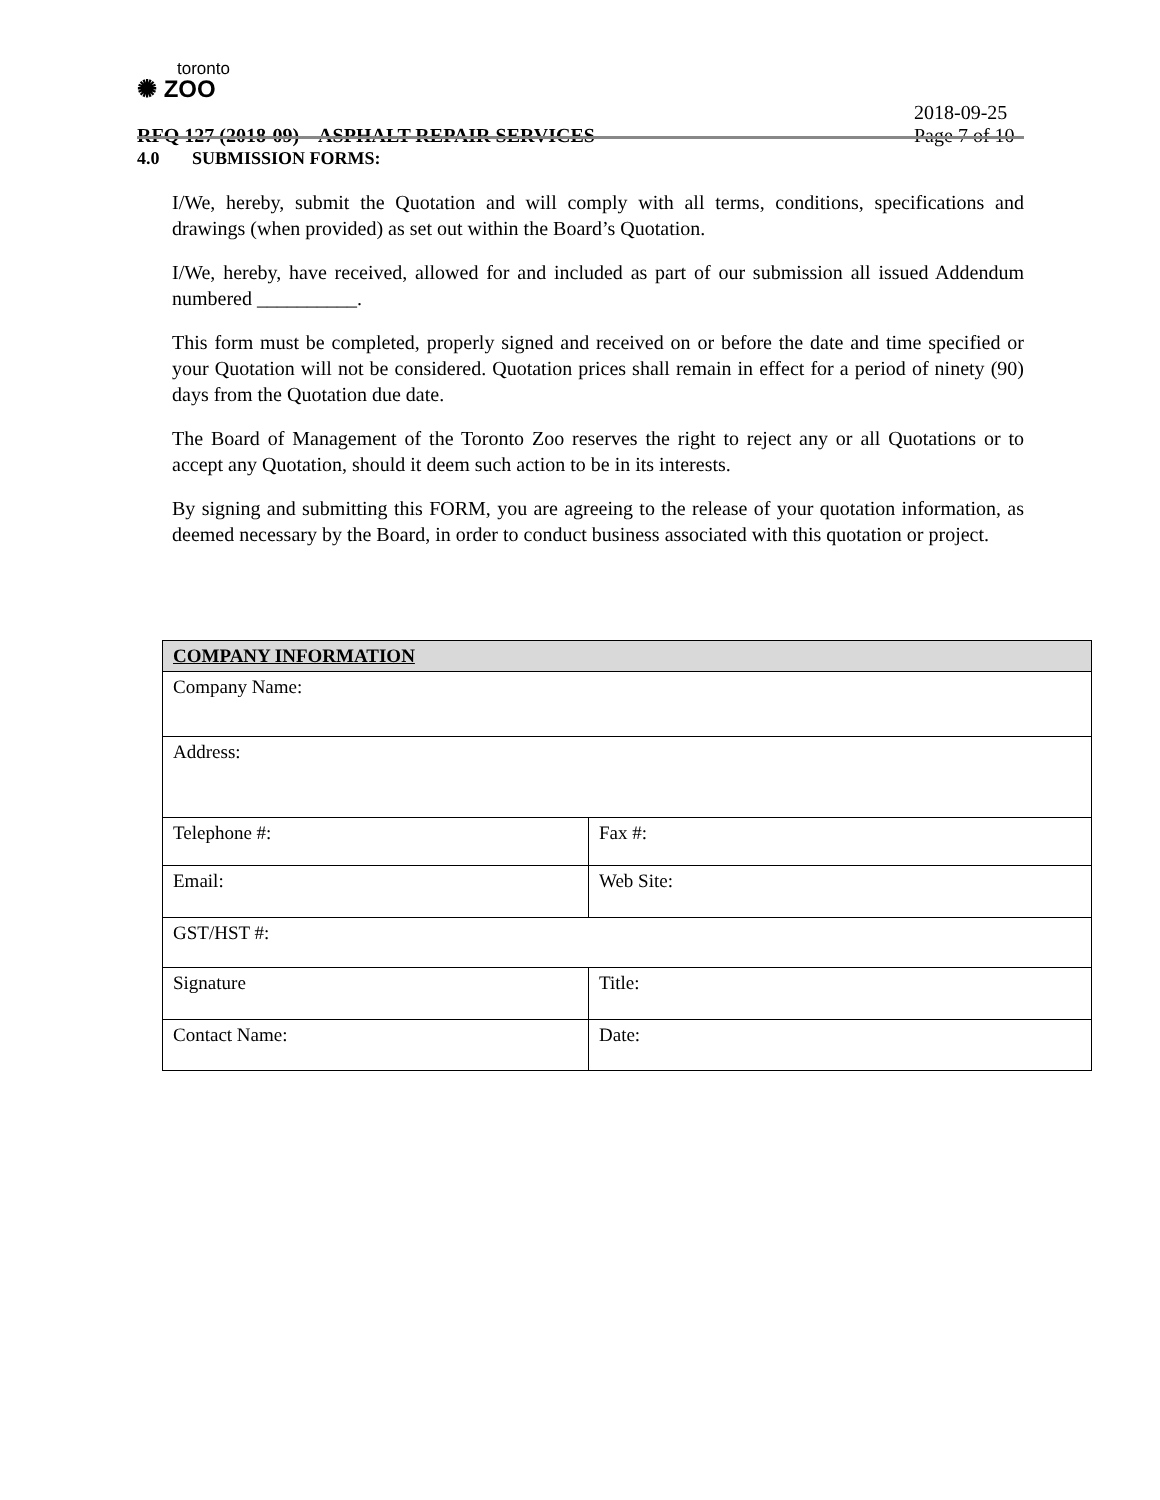toronto
✺ ZOO
2018-09-25
RFQ 127 (2018-09) – ASPHALT REPAIR SERVICES Page 7 of 10
4.0 SUBMISSION FORMS:
I/We, hereby, submit the Quotation and will comply with all terms, conditions, specifications and drawings (when provided) as set out within the Board’s Quotation.
I/We, hereby, have received, allowed for and included as part of our submission all issued Addendum numbered __________.
This form must be completed, properly signed and received on or before the date and time specified or your Quotation will not be considered. Quotation prices shall remain in effect for a period of ninety (90) days from the Quotation due date.
The Board of Management of the Toronto Zoo reserves the right to reject any or all Quotations or to accept any Quotation, should it deem such action to be in its interests.
By signing and submitting this FORM, you are agreeing to the release of your quotation information, as deemed necessary by the Board, in order to conduct business associated with this quotation or project.
| COMPANY INFORMATION | |
| --- | --- |
| Company Name: | |
| Address: | |
| Telephone #: | Fax #: |
| Email: | Web Site: |
| GST/HST #: | |
| Signature | Title: |
| Contact Name: | Date: |